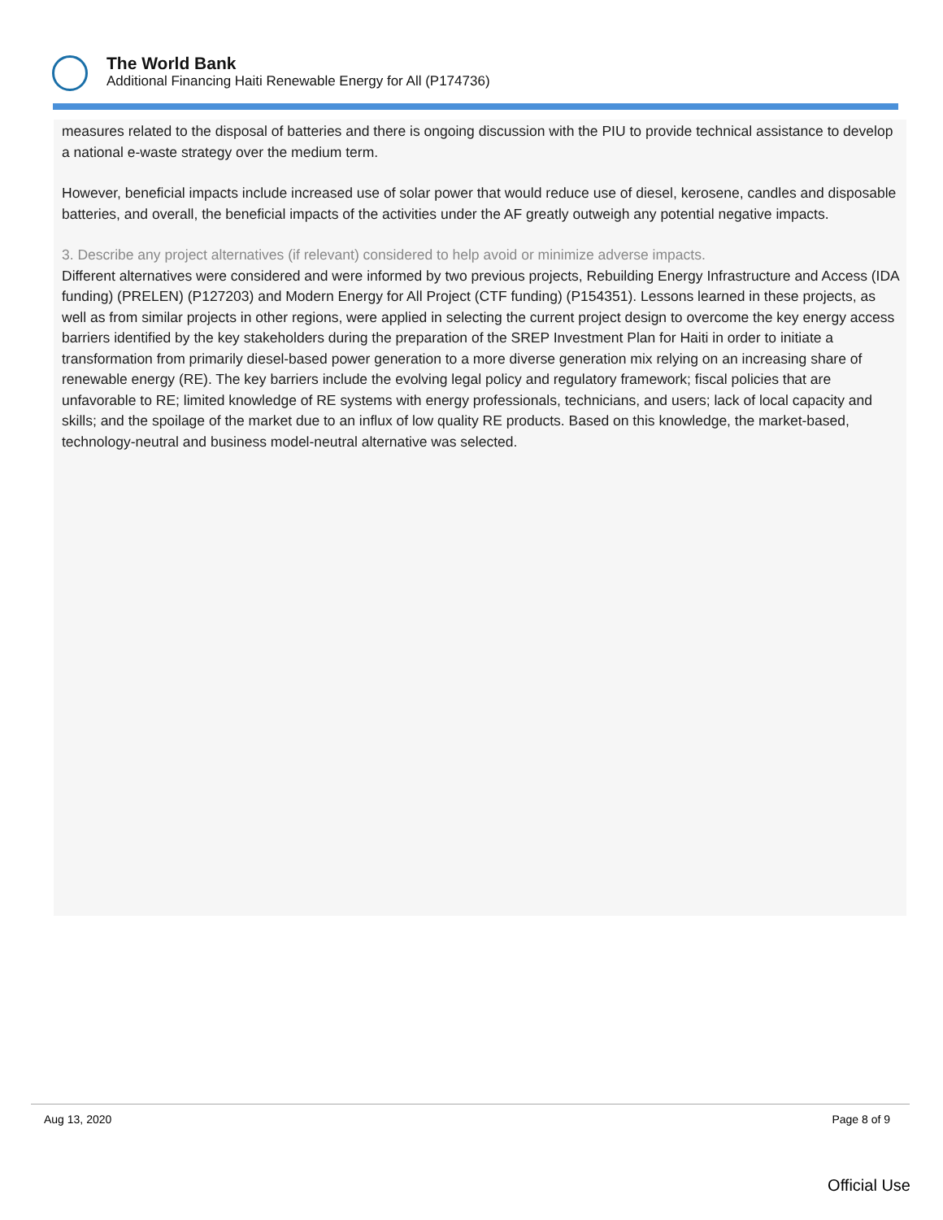The World Bank
Additional Financing Haiti Renewable Energy for All (P174736)
measures related to the disposal of batteries and there is ongoing discussion with the PIU to provide technical assistance to develop a national e-waste strategy over the medium term.
However, beneficial impacts include increased use of solar power that would reduce use of diesel, kerosene, candles and disposable batteries, and overall, the beneficial impacts of the activities under the AF greatly outweigh any potential negative impacts.
3. Describe any project alternatives (if relevant) considered to help avoid or minimize adverse impacts.
Different alternatives were considered and were informed by two previous projects, Rebuilding Energy Infrastructure and Access (IDA funding) (PRELEN) (P127203) and Modern Energy for All Project (CTF funding) (P154351). Lessons learned in these projects, as well as from similar projects in other regions, were applied in selecting the current project design to overcome the key energy access barriers identified by the key stakeholders during the preparation of the SREP Investment Plan for Haiti in order to initiate a transformation from primarily diesel-based power generation to a more diverse generation mix relying on an increasing share of renewable energy (RE). The key barriers include the evolving legal policy and regulatory framework; fiscal policies that are unfavorable to RE; limited knowledge of RE systems with energy professionals, technicians, and users; lack of local capacity and skills; and the spoilage of the market due to an influx of low quality RE products. Based on this knowledge, the market-based, technology-neutral and business model-neutral alternative was selected.
Aug 13, 2020 Page 8 of 9
Official Use